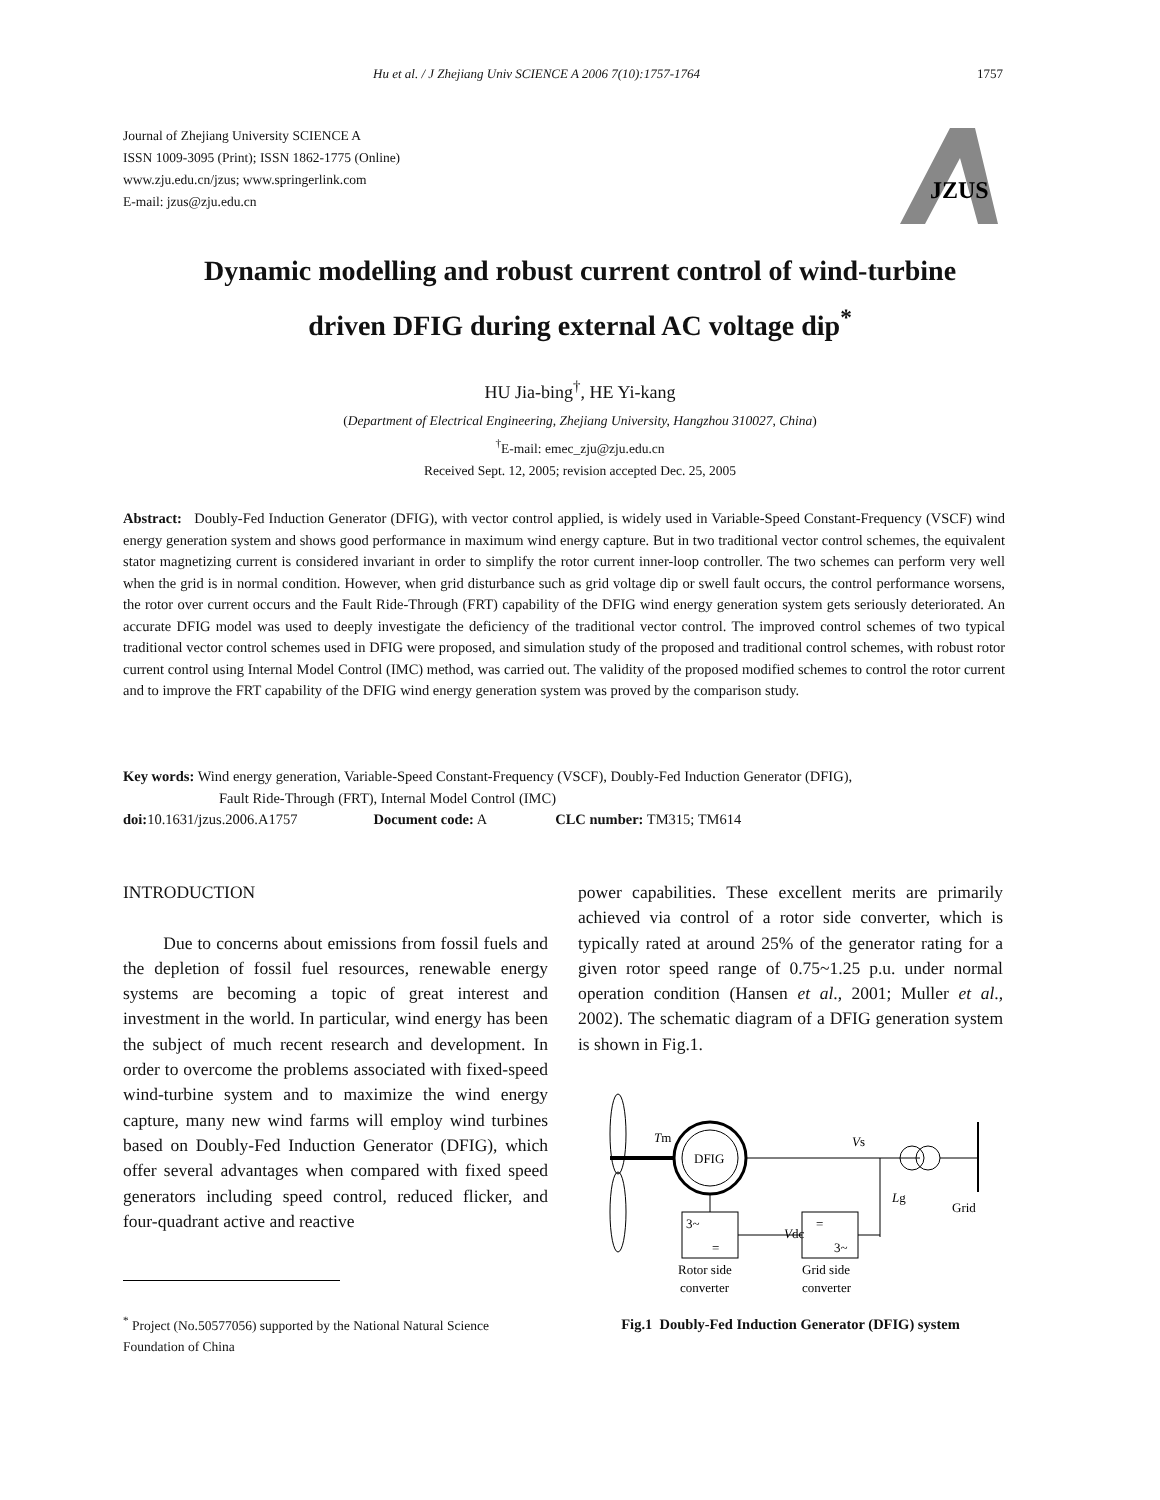Hu et al. / J Zhejiang Univ SCIENCE A 2006 7(10):1757-1764 1757
Journal of Zhejiang University SCIENCE A
ISSN 1009-3095 (Print); ISSN 1862-1775 (Online)
www.zju.edu.cn/jzus; www.springerlink.com
E-mail: jzus@zju.edu.cn
JZUS
Dynamic modelling and robust current control of wind-turbine
driven DFIG during external AC voltage dip<sup>*</sup>
HU Jia-bing<sup>†</sup>, HE Yi-kang
(Department of Electrical Engineering, Zhejiang University, Hangzhou 310027, China)
<sup>†</sup> E-mail: emec_zju@zju.edu.cn
Received Sept. 12, 2005; revision accepted Dec. 25, 2005
Abstract: Doubly-Fed Induction Generator (DFIG), with vector control applied, is widely used in Variable-Speed Constant-Frequency (VSCF) wind energy generation system and shows good performance in maximum wind energy capture. But in two traditional vector control schemes, the equivalent stator magnetizing current is considered invariant in order to simplify the rotor current inner-loop controller. The two schemes can perform very well when the grid is in normal condition. However, when grid disturbance such as grid voltage dip or swell fault occurs, the control performance worsens, the rotor over current occurs and the Fault Ride-Through (FRT) capability of the DFIG wind energy generation system gets seriously deteriorated. An accurate DFIG model was used to deeply investigate the deficiency of the traditional vector control. The improved control schemes of two typical traditional vector control schemes used in DFIG were proposed, and simulation study of the proposed and traditional control schemes, with robust rotor current control using Internal Model Control (IMC) method, was carried out. The validity of the proposed modified schemes to control the rotor current and to improve the FRT capability of the DFIG wind energy generation system was proved by the comparison study.
Key words: Wind energy generation, Variable-Speed Constant-Frequency (VSCF), Doubly-Fed Induction Generator (DFIG),
Fault Ride-Through (FRT), Internal Model Control (IMC)
doi: 10.1631/jzus.2006.A1757 Document code: A CLC number: TM315; TM614
INTRODUCTION
Due to concerns about emissions from fossil fuels and the depletion of fossil fuel resources, renewable energy systems are becoming a topic of great interest and investment in the world. In particular, wind energy has been the subject of much recent research and development. In order to overcome the problems associated with fixed-speed wind-turbine system and to maximize the wind energy capture, many new wind farms will employ wind turbines based on Doubly-Fed Induction Generator (DFIG), which offer several advantages when compared with fixed speed generators including speed control, reduced flicker, and four-quadrant active and reactive
power capabilities. These excellent merits are primarily achieved via control of a rotor side converter, which is typically rated at around 25% of the generator rating for a given rotor speed range of 0.75~1.25 p.u. under normal operation condition (Hansen et al., 2001; Muller et al., 2002). The schematic diagram of a DFIG generation system is shown in Fig.1.
<sup>*</sup> Project (No.50577056) supported by the National Natural Science Foundation of China
DFIG
Tm
Vs
Grid
Lg
3~
=
=
3~
Vdc
Rotor side
converter
Grid side
converter
Fig.1 Doubly-Fed Induction Generator (DFIG) system